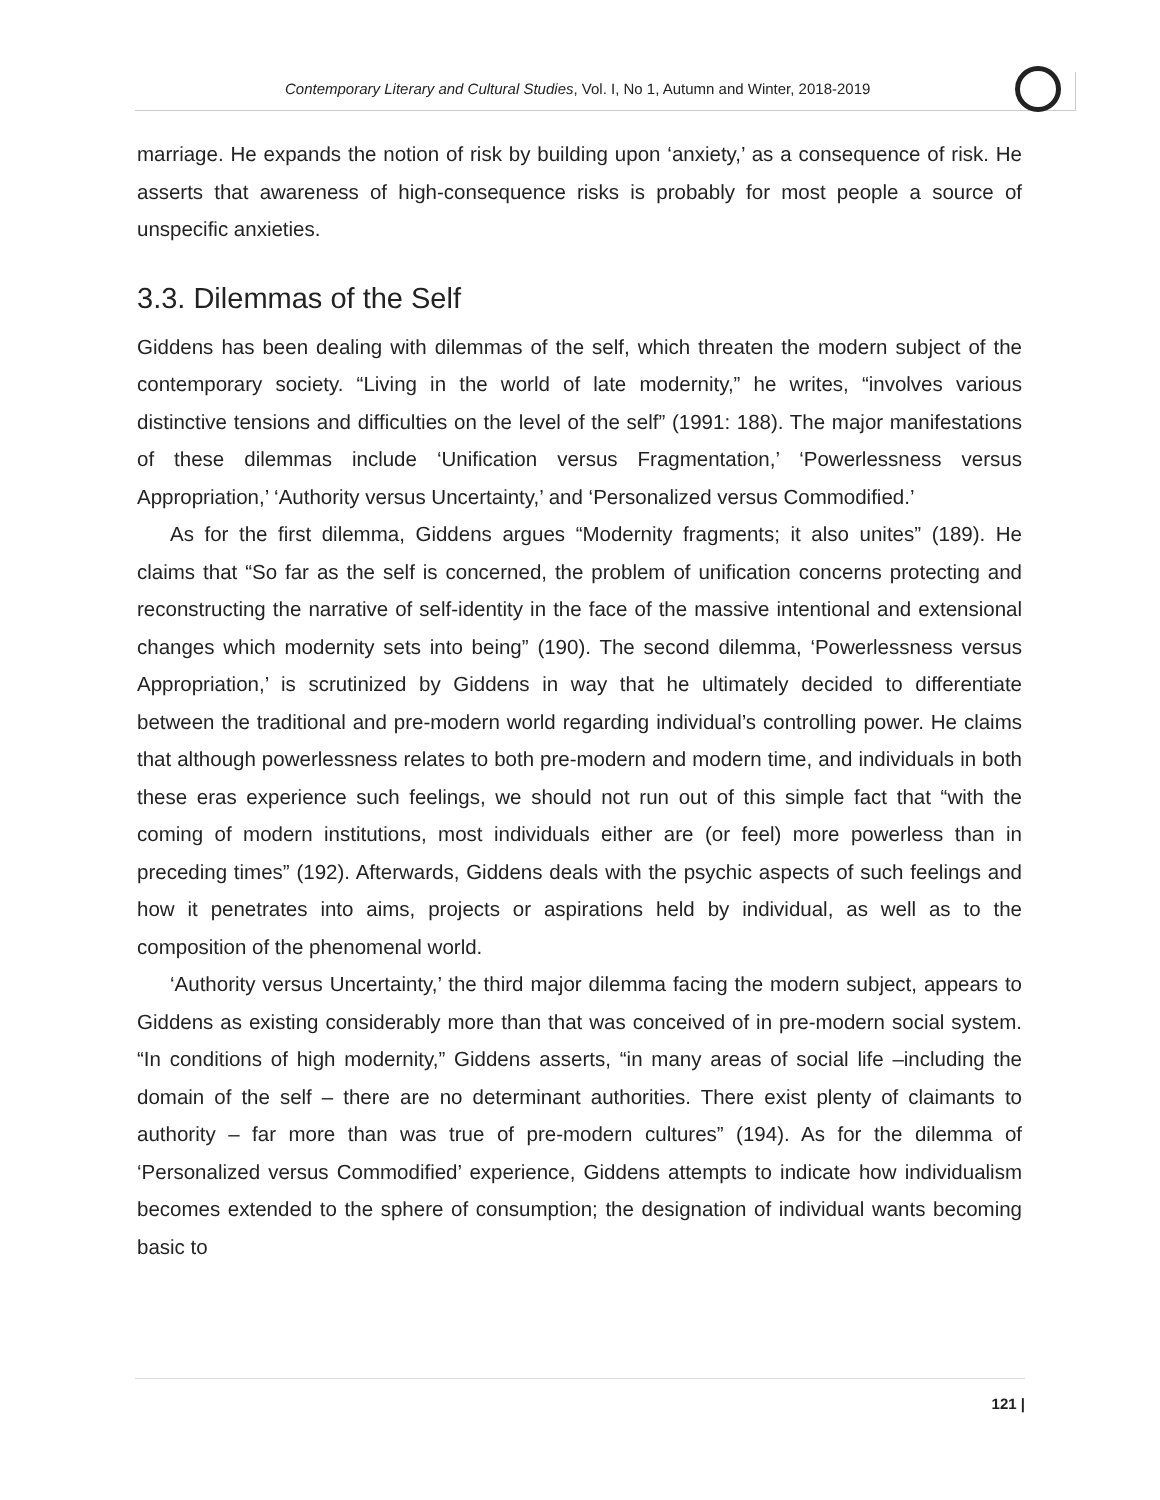Contemporary Literary and Cultural Studies, Vol. I, No 1, Autumn and Winter, 2018-2019
marriage. He expands the notion of risk by building upon ‘anxiety,’ as a consequence of risk. He asserts that awareness of high-consequence risks is probably for most people a source of unspecific anxieties.
3.3. Dilemmas of the Self
Giddens has been dealing with dilemmas of the self, which threaten the modern subject of the contemporary society. “Living in the world of late modernity,” he writes, “involves various distinctive tensions and difficulties on the level of the self” (1991: 188). The major manifestations of these dilemmas include ‘Unification versus Fragmentation,’ ‘Powerlessness versus Appropriation,’ ‘Authority versus Uncertainty,’ and ‘Personalized versus Commodified.’
As for the first dilemma, Giddens argues “Modernity fragments; it also unites” (189). He claims that “So far as the self is concerned, the problem of unification concerns protecting and reconstructing the narrative of self-identity in the face of the massive intentional and extensional changes which modernity sets into being” (190). The second dilemma, ‘Powerlessness versus Appropriation,’ is scrutinized by Giddens in way that he ultimately decided to differentiate between the traditional and pre-modern world regarding individual’s controlling power. He claims that although powerlessness relates to both pre-modern and modern time, and individuals in both these eras experience such feelings, we should not run out of this simple fact that “with the coming of modern institutions, most individuals either are (or feel) more powerless than in preceding times” (192). Afterwards, Giddens deals with the psychic aspects of such feelings and how it penetrates into aims, projects or aspirations held by individual, as well as to the composition of the phenomenal world.
‘Authority versus Uncertainty,’ the third major dilemma facing the modern subject, appears to Giddens as existing considerably more than that was conceived of in pre-modern social system. “In conditions of high modernity,” Giddens asserts, “in many areas of social life –including the domain of the self – there are no determinant authorities. There exist plenty of claimants to authority – far more than was true of pre-modern cultures” (194). As for the dilemma of ‘Personalized versus Commodified’ experience, Giddens attempts to indicate how individualism becomes extended to the sphere of consumption; the designation of individual wants becoming basic to
121 |